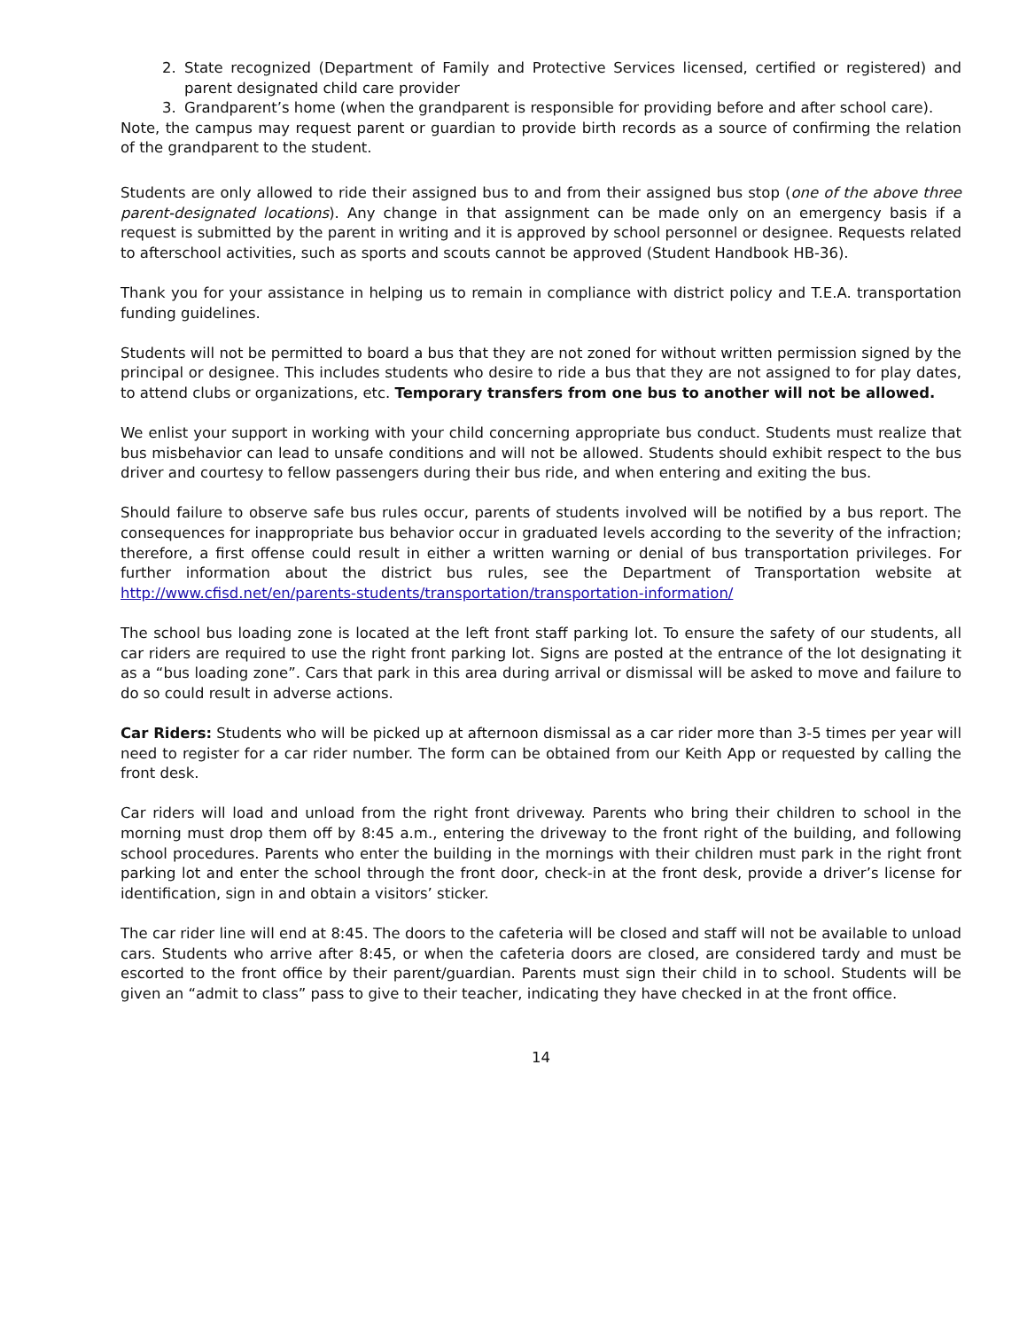2. State recognized (Department of Family and Protective Services licensed, certified or registered) and parent designated child care provider
3. Grandparent’s home (when the grandparent is responsible for providing before and after school care).
Note, the campus may request parent or guardian to provide birth records as a source of confirming the relation of the grandparent to the student.
Students are only allowed to ride their assigned bus to and from their assigned bus stop (one of the above three parent-designated locations). Any change in that assignment can be made only on an emergency basis if a request is submitted by the parent in writing and it is approved by school personnel or designee. Requests related to afterschool activities, such as sports and scouts cannot be approved (Student Handbook HB-36).
Thank you for your assistance in helping us to remain in compliance with district policy and T.E.A. transportation funding guidelines.
Students will not be permitted to board a bus that they are not zoned for without written permission signed by the principal or designee. This includes students who desire to ride a bus that they are not assigned to for play dates, to attend clubs or organizations, etc. Temporary transfers from one bus to another will not be allowed.
We enlist your support in working with your child concerning appropriate bus conduct. Students must realize that bus misbehavior can lead to unsafe conditions and will not be allowed. Students should exhibit respect to the bus driver and courtesy to fellow passengers during their bus ride, and when entering and exiting the bus.
Should failure to observe safe bus rules occur, parents of students involved will be notified by a bus report. The consequences for inappropriate bus behavior occur in graduated levels according to the severity of the infraction; therefore, a first offense could result in either a written warning or denial of bus transportation privileges. For further information about the district bus rules, see the Department of Transportation website at http://www.cfisd.net/en/parents-students/transportation/transportation-information/
The school bus loading zone is located at the left front staff parking lot. To ensure the safety of our students, all car riders are required to use the right front parking lot. Signs are posted at the entrance of the lot designating it as a “bus loading zone”. Cars that park in this area during arrival or dismissal will be asked to move and failure to do so could result in adverse actions.
Car Riders: Students who will be picked up at afternoon dismissal as a car rider more than 3-5 times per year will need to register for a car rider number. The form can be obtained from our Keith App or requested by calling the front desk.
Car riders will load and unload from the right front driveway. Parents who bring their children to school in the morning must drop them off by 8:45 a.m., entering the driveway to the front right of the building, and following school procedures. Parents who enter the building in the mornings with their children must park in the right front parking lot and enter the school through the front door, check-in at the front desk, provide a driver’s license for identification, sign in and obtain a visitors’ sticker.
The car rider line will end at 8:45. The doors to the cafeteria will be closed and staff will not be available to unload cars. Students who arrive after 8:45, or when the cafeteria doors are closed, are considered tardy and must be escorted to the front office by their parent/guardian. Parents must sign their child in to school. Students will be given an “admit to class” pass to give to their teacher, indicating they have checked in at the front office.
14